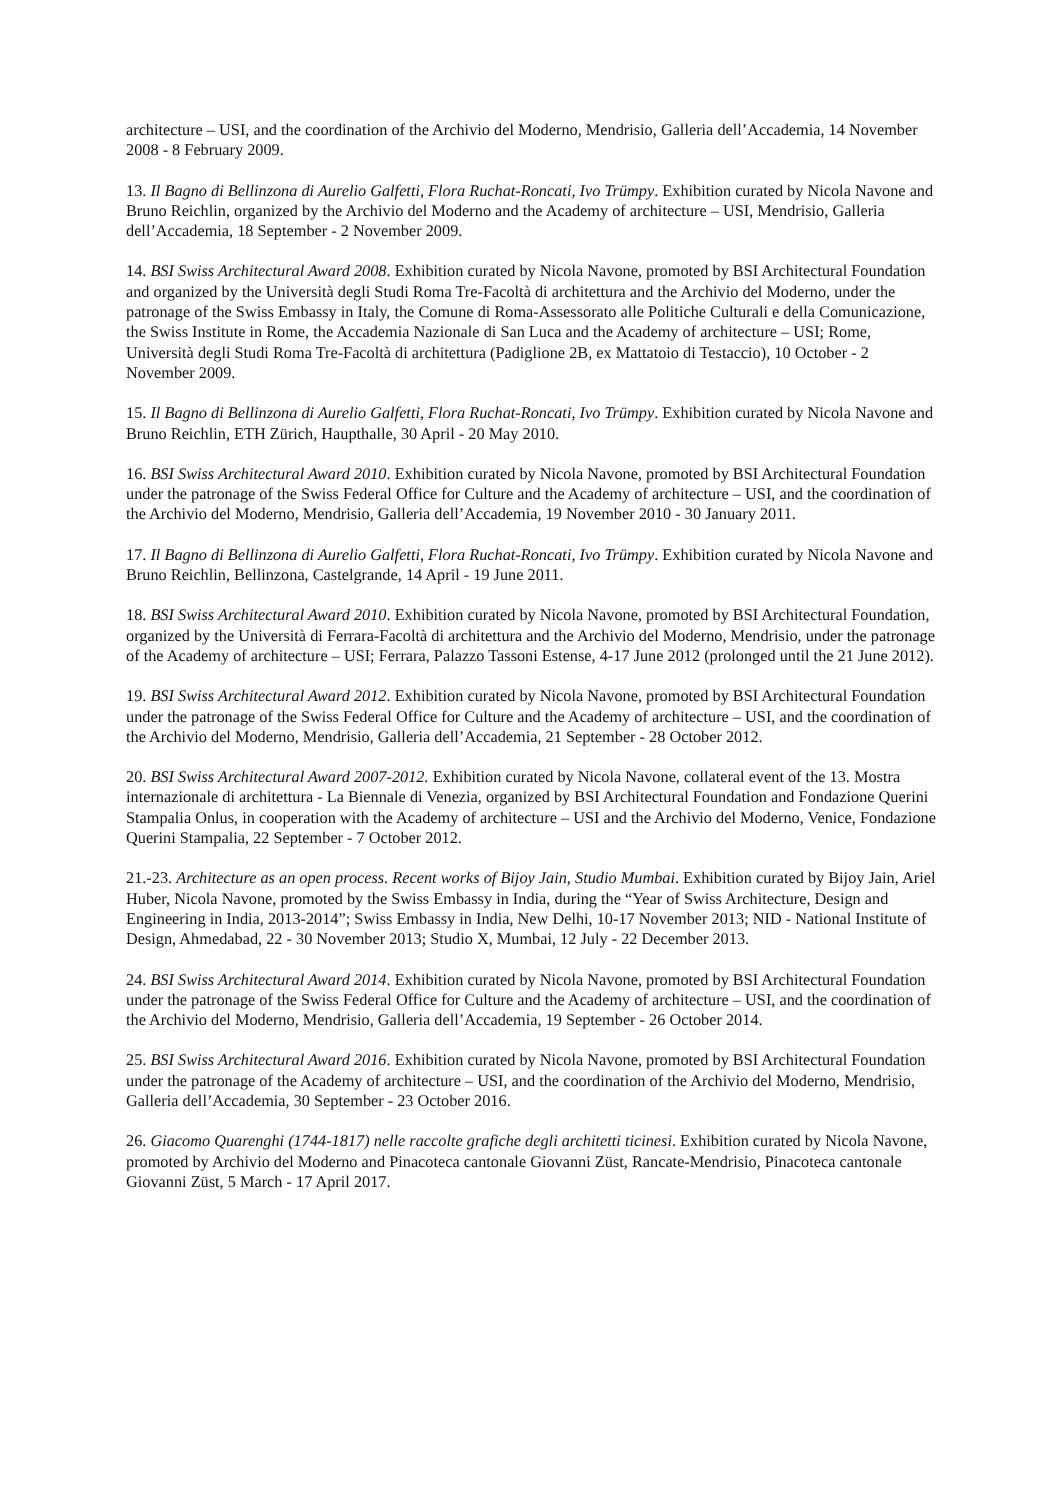architecture – USI, and the coordination of the Archivio del Moderno, Mendrisio, Galleria dell’Accademia, 14 November 2008 - 8 February 2009.
13. Il Bagno di Bellinzona di Aurelio Galfetti, Flora Ruchat-Roncati, Ivo Trümpy. Exhibition curated by Nicola Navone and Bruno Reichlin, organized by the Archivio del Moderno and the Academy of architecture – USI, Mendrisio, Galleria dell’Accademia, 18 September - 2 November 2009.
14. BSI Swiss Architectural Award 2008. Exhibition curated by Nicola Navone, promoted by BSI Architectural Foundation and organized by the Università degli Studi Roma Tre-Facoltà di architettura and the Archivio del Moderno, under the patronage of the Swiss Embassy in Italy, the Comune di Roma-Assessorato alle Politiche Culturali e della Comunicazione, the Swiss Institute in Rome, the Accademia Nazionale di San Luca and the Academy of architecture – USI; Rome, Università degli Studi Roma Tre-Facoltà di architettura (Padiglione 2B, ex Mattatoio di Testaccio), 10 October - 2 November 2009.
15. Il Bagno di Bellinzona di Aurelio Galfetti, Flora Ruchat-Roncati, Ivo Trümpy. Exhibition curated by Nicola Navone and Bruno Reichlin, ETH Zürich, Haupthalle, 30 April - 20 May 2010.
16. BSI Swiss Architectural Award 2010. Exhibition curated by Nicola Navone, promoted by BSI Architectural Foundation under the patronage of the Swiss Federal Office for Culture and the Academy of architecture – USI, and the coordination of the Archivio del Moderno, Mendrisio, Galleria dell’Accademia, 19 November 2010 - 30 January 2011.
17. Il Bagno di Bellinzona di Aurelio Galfetti, Flora Ruchat-Roncati, Ivo Trümpy. Exhibition curated by Nicola Navone and Bruno Reichlin, Bellinzona, Castelgrande, 14 April - 19 June 2011.
18. BSI Swiss Architectural Award 2010. Exhibition curated by Nicola Navone, promoted by BSI Architectural Foundation, organized by the Università di Ferrara-Facoltà di architettura and the Archivio del Moderno, Mendrisio, under the patronage of the Academy of architecture – USI; Ferrara, Palazzo Tassoni Estense, 4-17 June 2012 (prolonged until the 21 June 2012).
19. BSI Swiss Architectural Award 2012. Exhibition curated by Nicola Navone, promoted by BSI Architectural Foundation under the patronage of the Swiss Federal Office for Culture and the Academy of architecture – USI, and the coordination of the Archivio del Moderno, Mendrisio, Galleria dell’Accademia, 21 September - 28 October 2012.
20. BSI Swiss Architectural Award 2007-2012. Exhibition curated by Nicola Navone, collateral event of the 13. Mostra internazionale di architettura - La Biennale di Venezia, organized by BSI Architectural Foundation and Fondazione Querini Stampalia Onlus, in cooperation with the Academy of architecture – USI and the Archivio del Moderno, Venice, Fondazione Querini Stampalia, 22 September - 7 October 2012.
21.-23. Architecture as an open process. Recent works of Bijoy Jain, Studio Mumbai. Exhibition curated by Bijoy Jain, Ariel Huber, Nicola Navone, promoted by the Swiss Embassy in India, during the “Year of Swiss Architecture, Design and Engineering in India, 2013-2014”; Swiss Embassy in India, New Delhi, 10-17 November 2013; NID - National Institute of Design, Ahmedabad, 22 - 30 November 2013; Studio X, Mumbai, 12 July - 22 December 2013.
24. BSI Swiss Architectural Award 2014. Exhibition curated by Nicola Navone, promoted by BSI Architectural Foundation under the patronage of the Swiss Federal Office for Culture and the Academy of architecture – USI, and the coordination of the Archivio del Moderno, Mendrisio, Galleria dell’Accademia, 19 September - 26 October 2014.
25. BSI Swiss Architectural Award 2016. Exhibition curated by Nicola Navone, promoted by BSI Architectural Foundation under the patronage of the Academy of architecture – USI, and the coordination of the Archivio del Moderno, Mendrisio, Galleria dell’Accademia, 30 September - 23 October 2016.
26. Giacomo Quarenghi (1744-1817) nelle raccolte grafiche degli architetti ticinesi. Exhibition curated by Nicola Navone, promoted by Archivio del Moderno and Pinacoteca cantonale Giovanni Züst, Rancate-Mendrisio, Pinacoteca cantonale Giovanni Züst, 5 March - 17 April 2017.